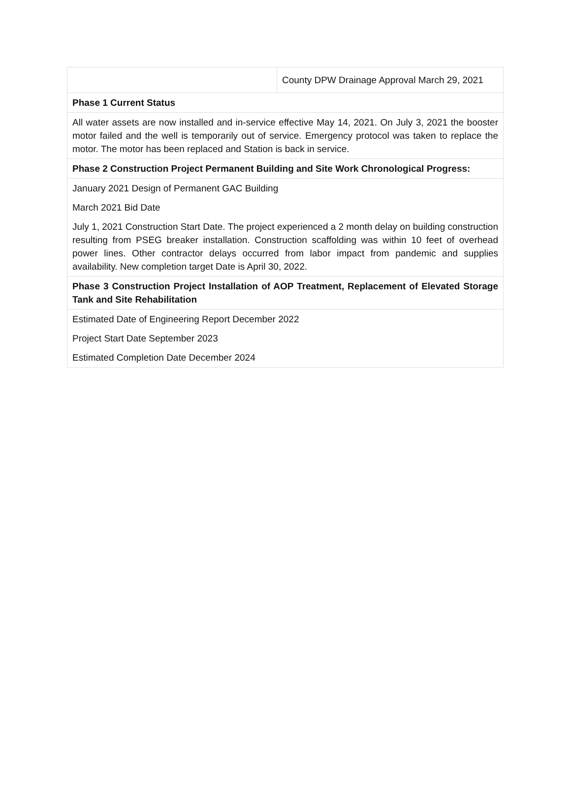| | County DPW Drainage Approval March 29, 2021 |
| Phase 1 Current Status | |
| All water assets are now installed and in-service effective May 14, 2021. On July 3, 2021 the booster motor failed and the well is temporarily out of service. Emergency protocol was taken to replace the motor. The motor has been replaced and Station is back in service. | |
| Phase 2 Construction Project Permanent Building and Site Work Chronological Progress: | |
| January 2021 Design of Permanent GAC Building March 2021 Bid Date July 1, 2021 Construction Start Date. The project experienced a 2 month delay on building construction resulting from PSEG breaker installation. Construction scaffolding was within 10 feet of overhead power lines. Other contractor delays occurred from labor impact from pandemic and supplies availability. New completion target Date is April 30, 2022. | |
| Phase 3 Construction Project Installation of AOP Treatment, Replacement of Elevated Storage Tank and Site Rehabilitation | |
| Estimated Date of Engineering Report December 2022 Project Start Date September 2023 Estimated Completion Date December 2024 | |